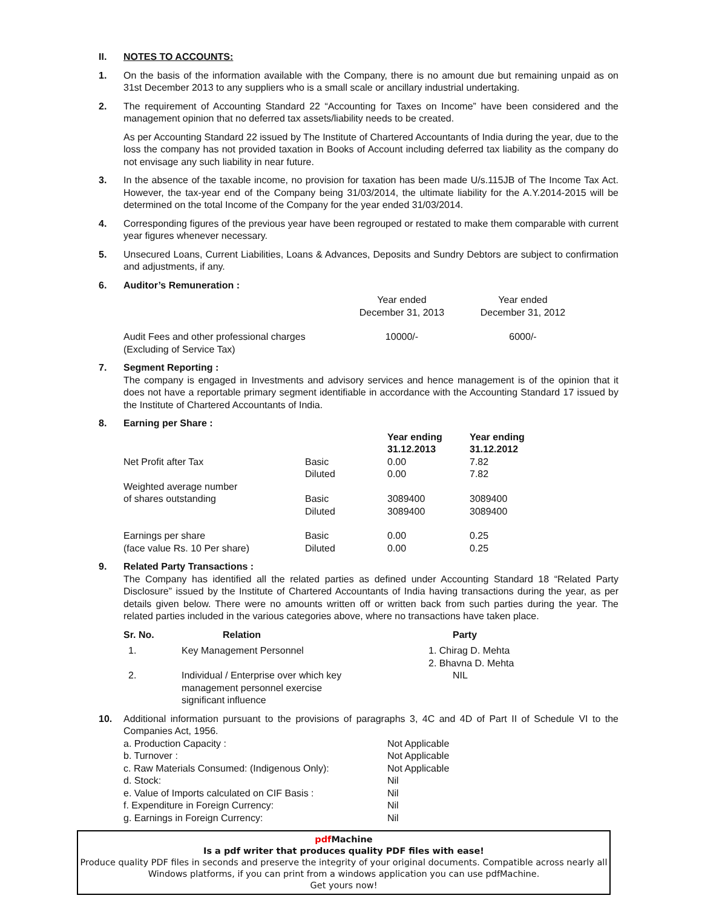II. NOTES TO ACCOUNTS:
1. On the basis of the information available with the Company, there is no amount due but remaining unpaid as on 31st December 2013 to any suppliers who is a small scale or ancillary industrial undertaking.
2. The requirement of Accounting Standard 22 “Accounting for Taxes on Income” have been considered and the management opinion that no deferred tax assets/liability needs to be created.
As per Accounting Standard 22 issued by The Institute of Chartered Accountants of India during the year, due to the loss the company has not provided taxation in Books of Account including deferred tax liability as the company do not envisage any such liability in near future.
3. In the absence of the taxable income, no provision for taxation has been made U/s.115JB of The Income Tax Act. However, the tax-year end of the Company being 31/03/2014, the ultimate liability for the A.Y.2014-2015 will be determined on the total Income of the Company for the year ended 31/03/2014.
4. Corresponding figures of the previous year have been regrouped or restated to make them comparable with current year figures whenever necessary.
5. Unsecured Loans, Current Liabilities, Loans & Advances, Deposits and Sundry Debtors are subject to confirmation and adjustments, if any.
6. Auditor’s Remuneration :
| | Year ended December 31, 2013 | Year ended December 31, 2012 |
| Audit Fees and other professional charges (Excluding of Service Tax) | 10000/- | 6000/- |
7. Segment Reporting :
The company is engaged in Investments and advisory services and hence management is of the opinion that it does not have a reportable primary segment identifiable in accordance with the Accounting Standard 17 issued by the Institute of Chartered Accountants of India.
8. Earning per Share :
| | | Year ending 31.12.2013 | Year ending 31.12.2012 |
| --- | --- | --- | --- |
| Net Profit after Tax | Basic Diluted | 0.00 0.00 | 7.82 7.82 |
| Weighted average number of shares outstanding | Basic Diluted | 3089400 3089400 | 3089400 3089400 |
| Earnings per share (face value Rs. 10 Per share) | Basic Diluted | 0.00 0.00 | 0.25 0.25 |
9. Related Party Transactions :
The Company has identified all the related parties as defined under Accounting Standard 18 “Related Party Disclosure” issued by the Institute of Chartered Accountants of India having transactions during the year, as per details given below. There were no amounts written off or written back from such parties during the year. The related parties included in the various categories above, where no transactions have taken place.
| Sr. No. | Relation | Party |
| --- | --- | --- |
| 1. | Key Management Personnel | 1. Chirag D. Mehta 2. Bhavna D. Mehta |
| 2. | Individual / Enterprise over which key management personnel exercise significant influence | NIL |
10. Additional information pursuant to the provisions of paragraphs 3, 4C and 4D of Part II of Schedule VI to the Companies Act, 1956.
| a. Production Capacity : | Not Applicable |
| b. Turnover : | Not Applicable |
| c. Raw Materials Consumed: (Indigenous Only): | Not Applicable |
| d. Stock: | Nil |
| e. Value of Imports calculated on CIF Basis : | Nil |
| f. Expenditure in Foreign Currency: | Nil |
| g. Earnings in Foreign Currency: | Nil |
pdf Machine
Is a pdf writer that produces quality PDF files with ease!
Produce quality PDF files in seconds and preserve the integrity of your original documents. Compatible across nearly all Windows platforms, if you can print from a windows application you can use pdfMachine.
Get yours now!